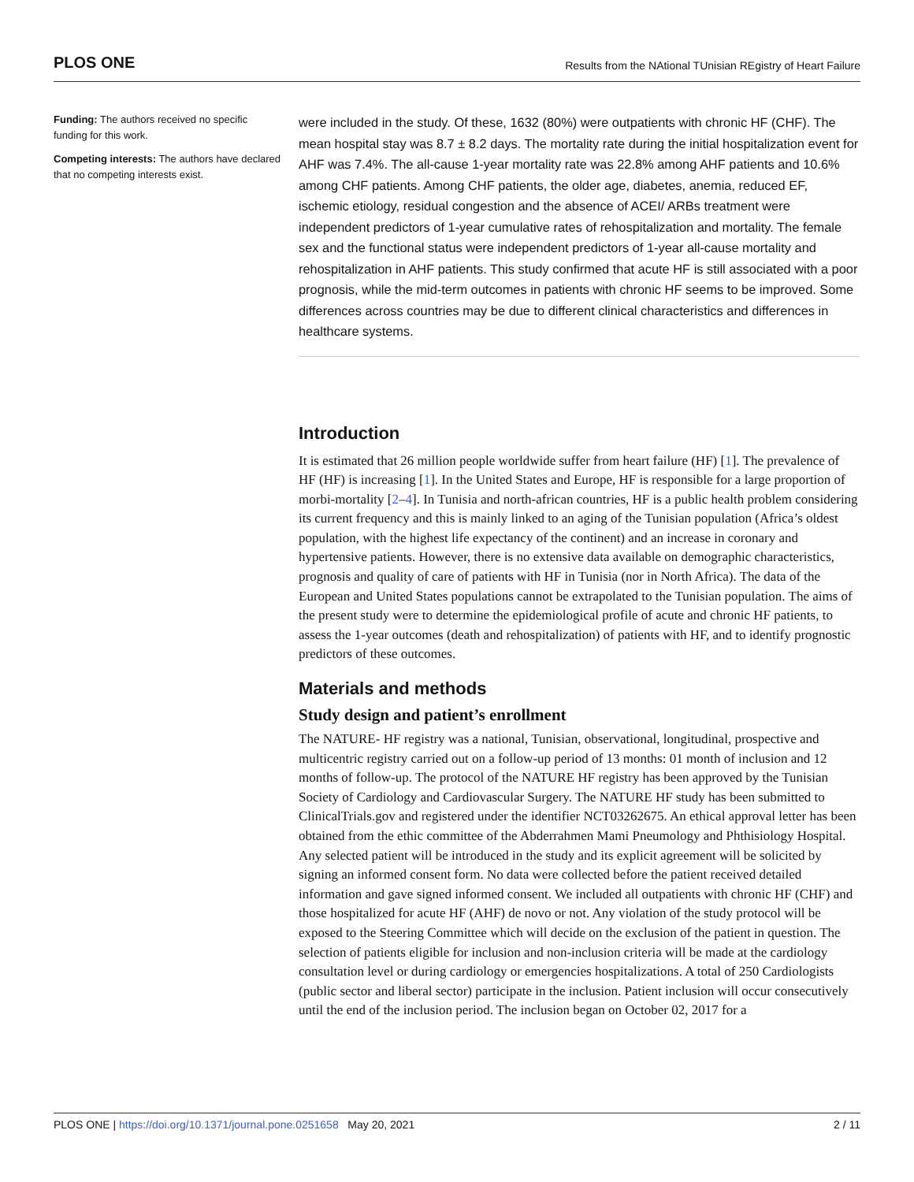PLOS ONE Results from the NAtional TUnisian REgistry of Heart Failure
Funding: The authors received no specific funding for this work.
Competing interests: The authors have declared that no competing interests exist.
were included in the study. Of these, 1632 (80%) were outpatients with chronic HF (CHF). The mean hospital stay was 8.7 ± 8.2 days. The mortality rate during the initial hospitalization event for AHF was 7.4%. The all-cause 1-year mortality rate was 22.8% among AHF patients and 10.6% among CHF patients. Among CHF patients, the older age, diabetes, anemia, reduced EF, ischemic etiology, residual congestion and the absence of ACEI/ ARBs treatment were independent predictors of 1-year cumulative rates of rehospitalization and mortality. The female sex and the functional status were independent predictors of 1-year all-cause mortality and rehospitalization in AHF patients. This study confirmed that acute HF is still associated with a poor prognosis, while the mid-term outcomes in patients with chronic HF seems to be improved. Some differences across countries may be due to different clinical characteristics and differences in healthcare systems.
Introduction
It is estimated that 26 million people worldwide suffer from heart failure (HF) [1]. The prevalence of HF (HF) is increasing [1]. In the United States and Europe, HF is responsible for a large proportion of morbi-mortality [2–4]. In Tunisia and north-african countries, HF is a public health problem considering its current frequency and this is mainly linked to an aging of the Tunisian population (Africa’s oldest population, with the highest life expectancy of the continent) and an increase in coronary and hypertensive patients. However, there is no extensive data available on demographic characteristics, prognosis and quality of care of patients with HF in Tunisia (nor in North Africa). The data of the European and United States populations cannot be extrapolated to the Tunisian population. The aims of the present study were to determine the epidemiological profile of acute and chronic HF patients, to assess the 1-year outcomes (death and rehospitalization) of patients with HF, and to identify prognostic predictors of these outcomes.
Materials and methods
Study design and patient’s enrollment
The NATURE- HF registry was a national, Tunisian, observational, longitudinal, prospective and multicentric registry carried out on a follow-up period of 13 months: 01 month of inclusion and 12 months of follow-up. The protocol of the NATURE HF registry has been approved by the Tunisian Society of Cardiology and Cardiovascular Surgery. The NATURE HF study has been submitted to ClinicalTrials.gov and registered under the identifier NCT03262675. An ethical approval letter has been obtained from the ethic committee of the Abderrahmen Mami Pneumology and Phthisiology Hospital. Any selected patient will be introduced in the study and its explicit agreement will be solicited by signing an informed consent form. No data were collected before the patient received detailed information and gave signed informed consent. We included all outpatients with chronic HF (CHF) and those hospitalized for acute HF (AHF) de novo or not. Any violation of the study protocol will be exposed to the Steering Committee which will decide on the exclusion of the patient in question. The selection of patients eligible for inclusion and non-inclusion criteria will be made at the cardiology consultation level or during cardiology or emergencies hospitalizations. A total of 250 Cardiologists (public sector and liberal sector) participate in the inclusion. Patient inclusion will occur consecutively until the end of the inclusion period. The inclusion began on October 02, 2017 for a
PLOS ONE | https://doi.org/10.1371/journal.pone.0251658 May 20, 2021 2 / 11